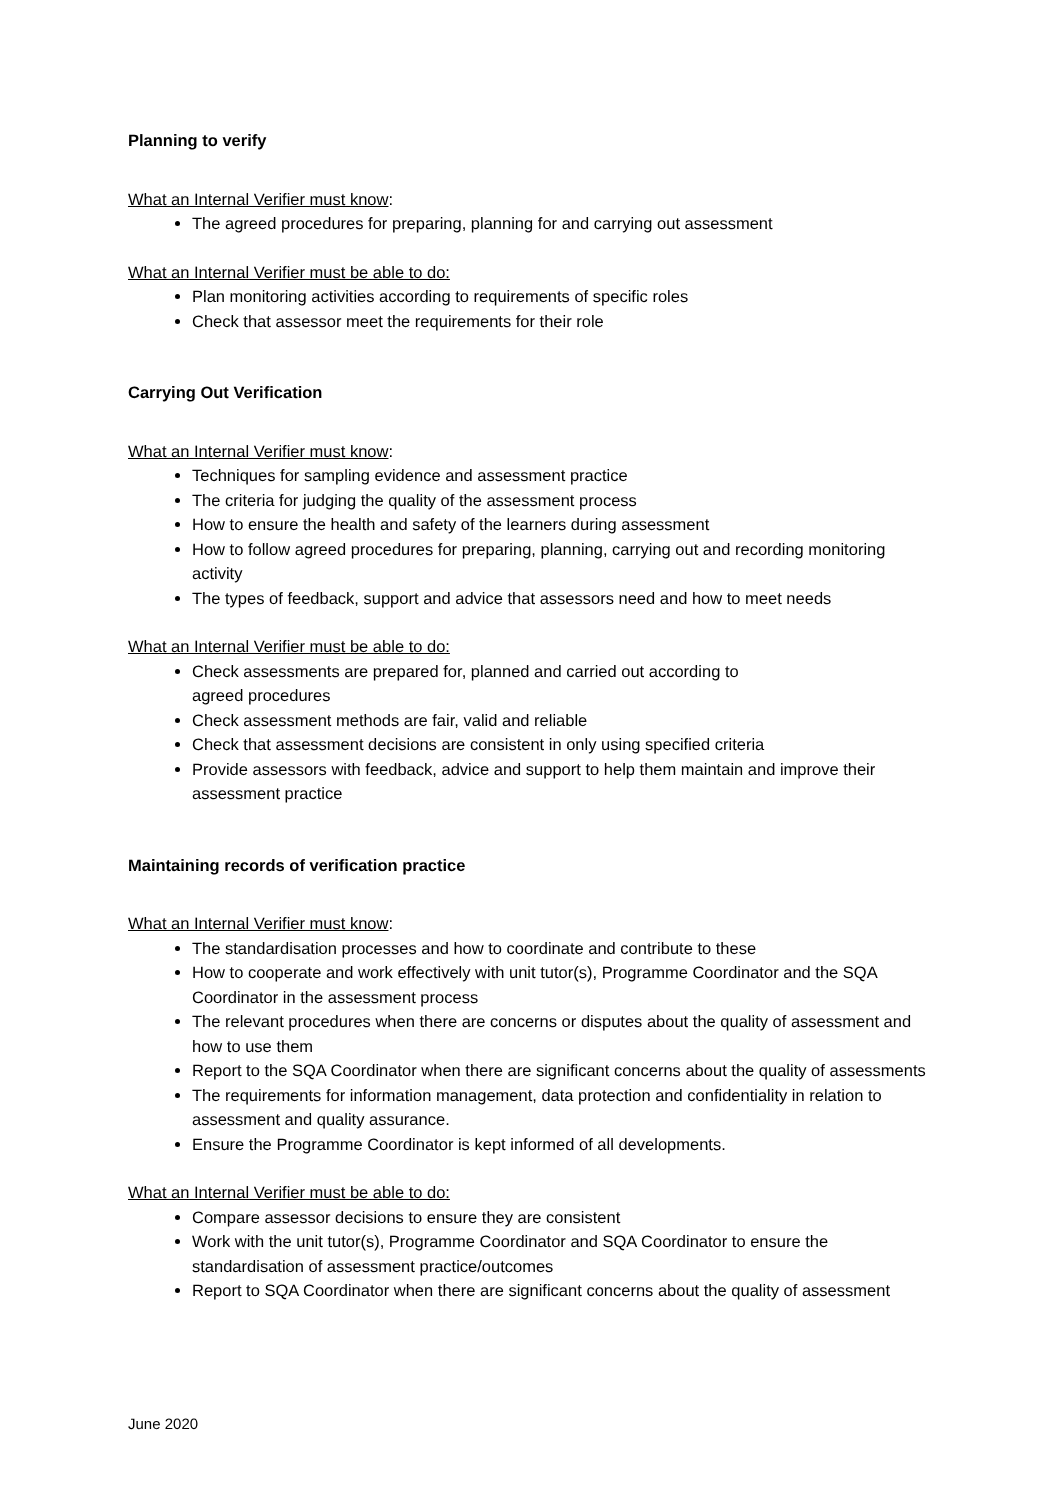Planning to verify
What an Internal Verifier must know:
The agreed procedures for preparing, planning for and carrying out assessment
What an Internal Verifier must be able to do:
Plan monitoring activities according to requirements of specific roles
Check that assessor meet the requirements for their role
Carrying Out Verification
What an Internal Verifier must know:
Techniques for sampling evidence and assessment practice
The criteria for judging the quality of the assessment process
How to ensure the health and safety of the learners during assessment
How to follow agreed procedures for preparing, planning, carrying out and recording monitoring activity
The types of feedback, support and advice that assessors need and how to meet needs
What an Internal Verifier must be able to do:
Check assessments are prepared for, planned and carried out according to
agreed procedures
Check assessment methods are fair, valid and reliable
Check that assessment decisions are consistent in only using specified criteria
Provide assessors with feedback, advice and support to help them maintain and improve their assessment practice
Maintaining records of verification practice
What an Internal Verifier must know:
The standardisation processes and how to coordinate and contribute to these
How to cooperate and work effectively with unit tutor(s), Programme Coordinator and the SQA Coordinator in the assessment process
The relevant procedures when there are concerns or disputes about the quality of assessment and how to use them
Report to the SQA Coordinator when there are significant concerns about the quality of assessments
The requirements for information management, data protection and confidentiality in relation to assessment and quality assurance.
Ensure the Programme Coordinator is kept informed of all developments.
What an Internal Verifier must be able to do:
Compare assessor decisions to ensure they are consistent
Work with the unit tutor(s), Programme Coordinator and SQA Coordinator to ensure the standardisation of assessment practice/outcomes
Report to SQA Coordinator when there are significant concerns about the quality of assessment
June 2020